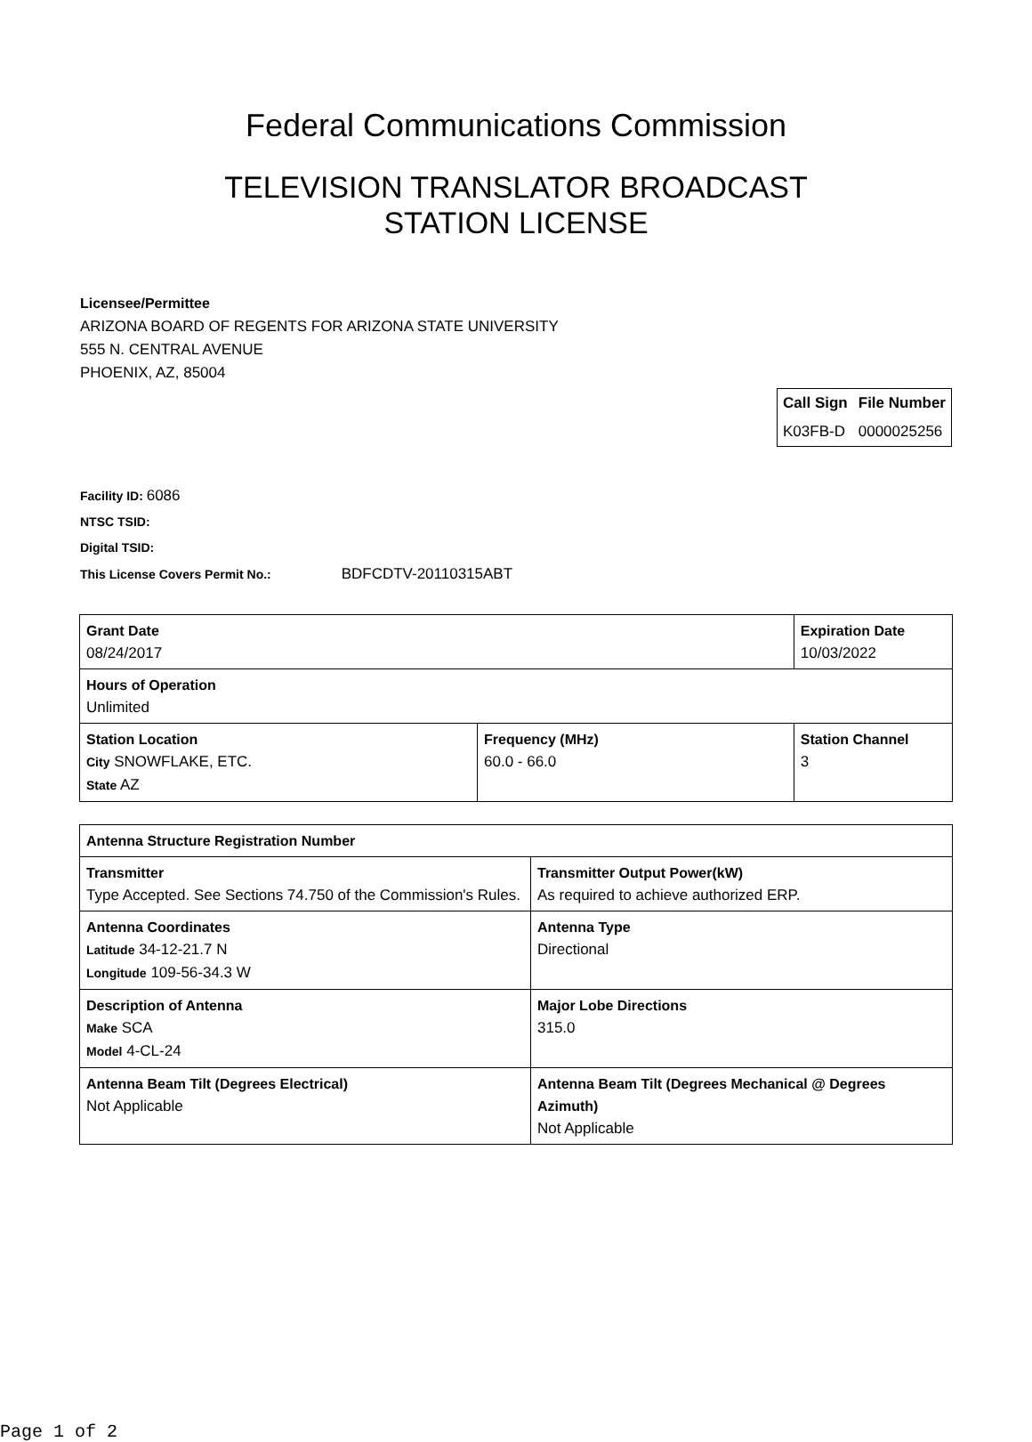Federal Communications Commission
TELEVISION TRANSLATOR BROADCAST STATION LICENSE
Licensee/Permittee
ARIZONA BOARD OF REGENTS FOR ARIZONA STATE UNIVERSITY
555 N. CENTRAL AVENUE
PHOENIX, AZ, 85004
| Call Sign | File Number |
| --- | --- |
| K03FB-D | 0000025256 |
Facility ID: 6086
NTSC TSID:
Digital TSID:
This License Covers Permit No.: BDFCDTV-20110315ABT
| Grant Date 08/24/2017 | | Expiration Date 10/03/2022 | |
| Hours of Operation Unlimited | | | |
| Station Location City SNOWFLAKE, ETC. State AZ | Frequency (MHz) 60.0 - 66.0 | | Station Channel 3 |
| Antenna Structure Registration Number | |
| Transmitter Type Accepted. See Sections 74.750 of the Commission's Rules. | Transmitter Output Power(kW) As required to achieve authorized ERP. |
| Antenna Coordinates Latitude 34-12-21.7 N Longitude 109-56-34.3 W | Antenna Type Directional |
| Description of Antenna Make SCA Model 4-CL-24 | Major Lobe Directions 315.0 |
| Antenna Beam Tilt (Degrees Electrical) Not Applicable | Antenna Beam Tilt (Degrees Mechanical @ Degrees Azimuth) Not Applicable |
Page 1 of 2